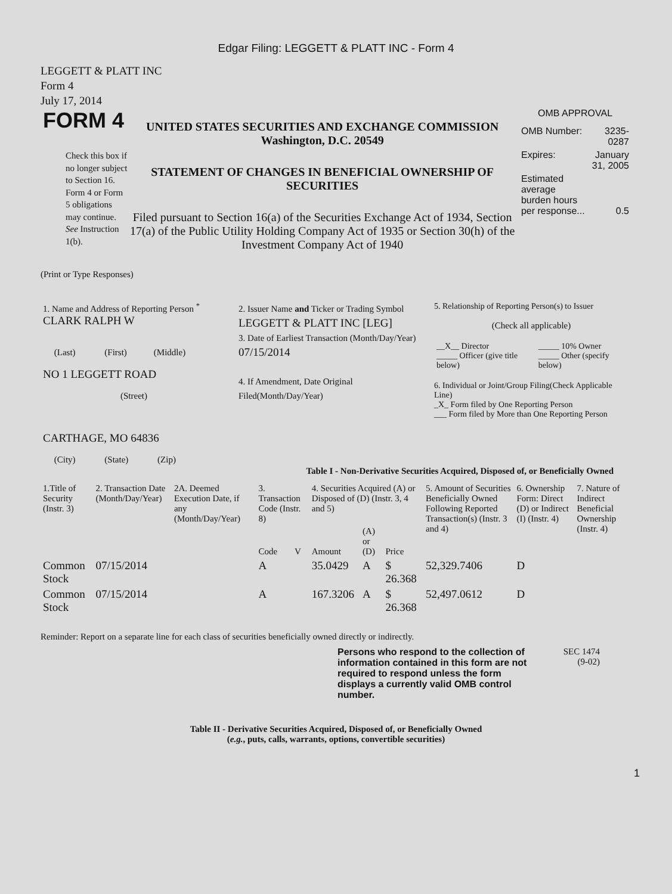Edgar Filing: LEGGETT & PLATT INC - Form 4
LEGGETT & PLATT INC
Form 4
July 17, 2014
FORM 4
Check this box if no longer subject to Section 16. Form 4 or Form 5 obligations may continue. See Instruction 1(b).
UNITED STATES SECURITIES AND EXCHANGE COMMISSION
Washington, D.C. 20549
STATEMENT OF CHANGES IN BENEFICIAL OWNERSHIP OF SECURITIES
Filed pursuant to Section 16(a) of the Securities Exchange Act of 1934, Section 17(a) of the Public Utility Holding Company Act of 1935 or Section 30(h) of the Investment Company Act of 1940
OMB APPROVAL
| OMB Number: | 3235-0287 |
| Expires: | January 31, 2005 |
| Estimated average burden hours per response... | 0.5 |
(Print or Type Responses)
| 1. Name and Address of Reporting Person <sup>*</sup> CLARK RALPH W (Last) (First) (Middle) NO 1 LEGGETT ROAD (Street) CARTHAGE, MO 64836 (City) (State) (Zip) | 2. Issuer Name and Ticker or Trading Symbol LEGGETT & PLATT INC [LEG] 3. Date of Earliest Transaction (Month/Day/Year) 07/15/2014 4. If Amendment, Date Original Filed(Month/Day/Year) | 5. Relationship of Reporting Person(s) to Issuer (Check all applicable) / __X__ Director _____ Officer (give title below) / _____ 10% Owner _____ Other (specify below) / 6. Individual or Joint/Group Filing(Check Applicable Line) _X_ Form filed by One Reporting Person ___ Form filed by More than One Reporting Person |
Table I - Non-Derivative Securities Acquired, Disposed of, or Beneficially Owned
| 1.Title of Security (Instr. 3) | 2. Transaction Date (Month/Day/Year) | 2A. Deemed Execution Date, if any (Month/Day/Year) | 3. Transaction Code (Instr. 8) | | 4. Securities Acquired (A) or Disposed of (D) (Instr. 3, 4 and 5) | | | 5. Amount of Securities Beneficially Owned Following Reported Transaction(s) (Instr. 3 and 4) | 6. Ownership Form: Direct (D) or Indirect (I) (Instr. 4) | 7. Nature of Indirect Beneficial Ownership (Instr. 4) |
| --- | --- | --- | --- | --- | --- | --- | --- | --- | --- | --- |
| | | | Code | V | Amount | (A) or (D) | Price | | | |
| Common Stock | 07/15/2014 | | A | | 35.0429 | A | $ 26.368 | 52,329.7406 | D | |
| Common Stock | 07/15/2014 | | A | | 167.3206 | A | $ 26.368 | 52,497.0612 | D | |
Reminder: Report on a separate line for each class of securities beneficially owned directly or indirectly.
Persons who respond to the collection of information contained in this form are not required to respond unless the form displays a currently valid OMB control number.
SEC 1474
(9-02)
Table II - Derivative Securities Acquired, Disposed of, or Beneficially Owned
(e.g., puts, calls, warrants, options, convertible securities)
1